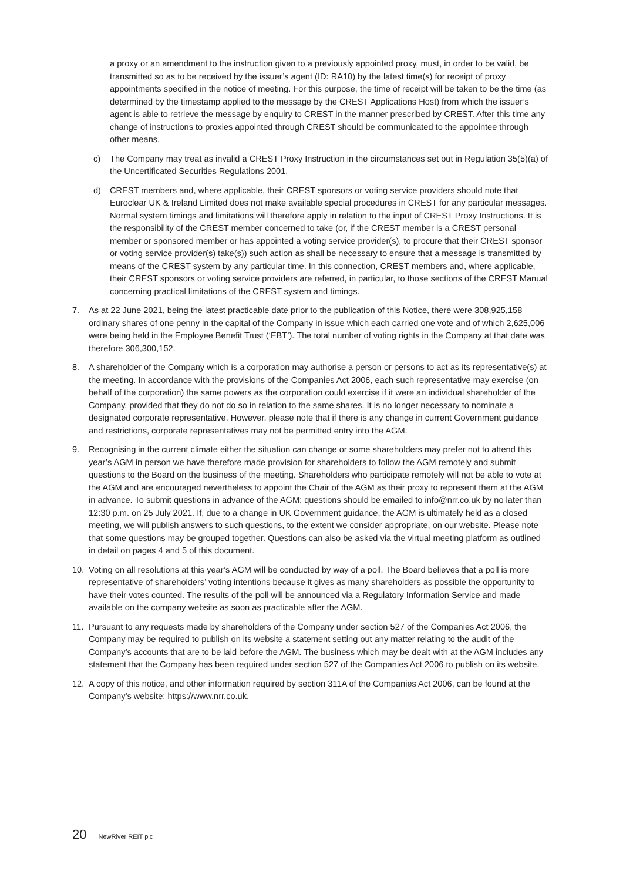a proxy or an amendment to the instruction given to a previously appointed proxy, must, in order to be valid, be transmitted so as to be received by the issuer’s agent (ID: RA10) by the latest time(s) for receipt of proxy appointments specified in the notice of meeting. For this purpose, the time of receipt will be taken to be the time (as determined by the timestamp applied to the message by the CREST Applications Host) from which the issuer’s agent is able to retrieve the message by enquiry to CREST in the manner prescribed by CREST. After this time any change of instructions to proxies appointed through CREST should be communicated to the appointee through other means.
c) The Company may treat as invalid a CREST Proxy Instruction in the circumstances set out in Regulation 35(5)(a) of the Uncertificated Securities Regulations 2001.
d) CREST members and, where applicable, their CREST sponsors or voting service providers should note that Euroclear UK & Ireland Limited does not make available special procedures in CREST for any particular messages. Normal system timings and limitations will therefore apply in relation to the input of CREST Proxy Instructions. It is the responsibility of the CREST member concerned to take (or, if the CREST member is a CREST personal member or sponsored member or has appointed a voting service provider(s), to procure that their CREST sponsor or voting service provider(s) take(s)) such action as shall be necessary to ensure that a message is transmitted by means of the CREST system by any particular time. In this connection, CREST members and, where applicable, their CREST sponsors or voting service providers are referred, in particular, to those sections of the CREST Manual concerning practical limitations of the CREST system and timings.
7. As at 22 June 2021, being the latest practicable date prior to the publication of this Notice, there were 308,925,158 ordinary shares of one penny in the capital of the Company in issue which each carried one vote and of which 2,625,006 were being held in the Employee Benefit Trust (‘EBT’). The total number of voting rights in the Company at that date was therefore 306,300,152.
8. A shareholder of the Company which is a corporation may authorise a person or persons to act as its representative(s) at the meeting. In accordance with the provisions of the Companies Act 2006, each such representative may exercise (on behalf of the corporation) the same powers as the corporation could exercise if it were an individual shareholder of the Company, provided that they do not do so in relation to the same shares. It is no longer necessary to nominate a designated corporate representative. However, please note that if there is any change in current Government guidance and restrictions, corporate representatives may not be permitted entry into the AGM.
9. Recognising in the current climate either the situation can change or some shareholders may prefer not to attend this year’s AGM in person we have therefore made provision for shareholders to follow the AGM remotely and submit questions to the Board on the business of the meeting. Shareholders who participate remotely will not be able to vote at the AGM and are encouraged nevertheless to appoint the Chair of the AGM as their proxy to represent them at the AGM in advance. To submit questions in advance of the AGM: questions should be emailed to info@nrr.co.uk by no later than 12:30 p.m. on 25 July 2021. If, due to a change in UK Government guidance, the AGM is ultimately held as a closed meeting, we will publish answers to such questions, to the extent we consider appropriate, on our website. Please note that some questions may be grouped together. Questions can also be asked via the virtual meeting platform as outlined in detail on pages 4 and 5 of this document.
10. Voting on all resolutions at this year’s AGM will be conducted by way of a poll. The Board believes that a poll is more representative of shareholders’ voting intentions because it gives as many shareholders as possible the opportunity to have their votes counted. The results of the poll will be announced via a Regulatory Information Service and made available on the company website as soon as practicable after the AGM.
11. Pursuant to any requests made by shareholders of the Company under section 527 of the Companies Act 2006, the Company may be required to publish on its website a statement setting out any matter relating to the audit of the Company’s accounts that are to be laid before the AGM. The business which may be dealt with at the AGM includes any statement that the Company has been required under section 527 of the Companies Act 2006 to publish on its website.
12. A copy of this notice, and other information required by section 311A of the Companies Act 2006, can be found at the Company’s website: https://www.nrr.co.uk.
20 NewRiver REIT plc